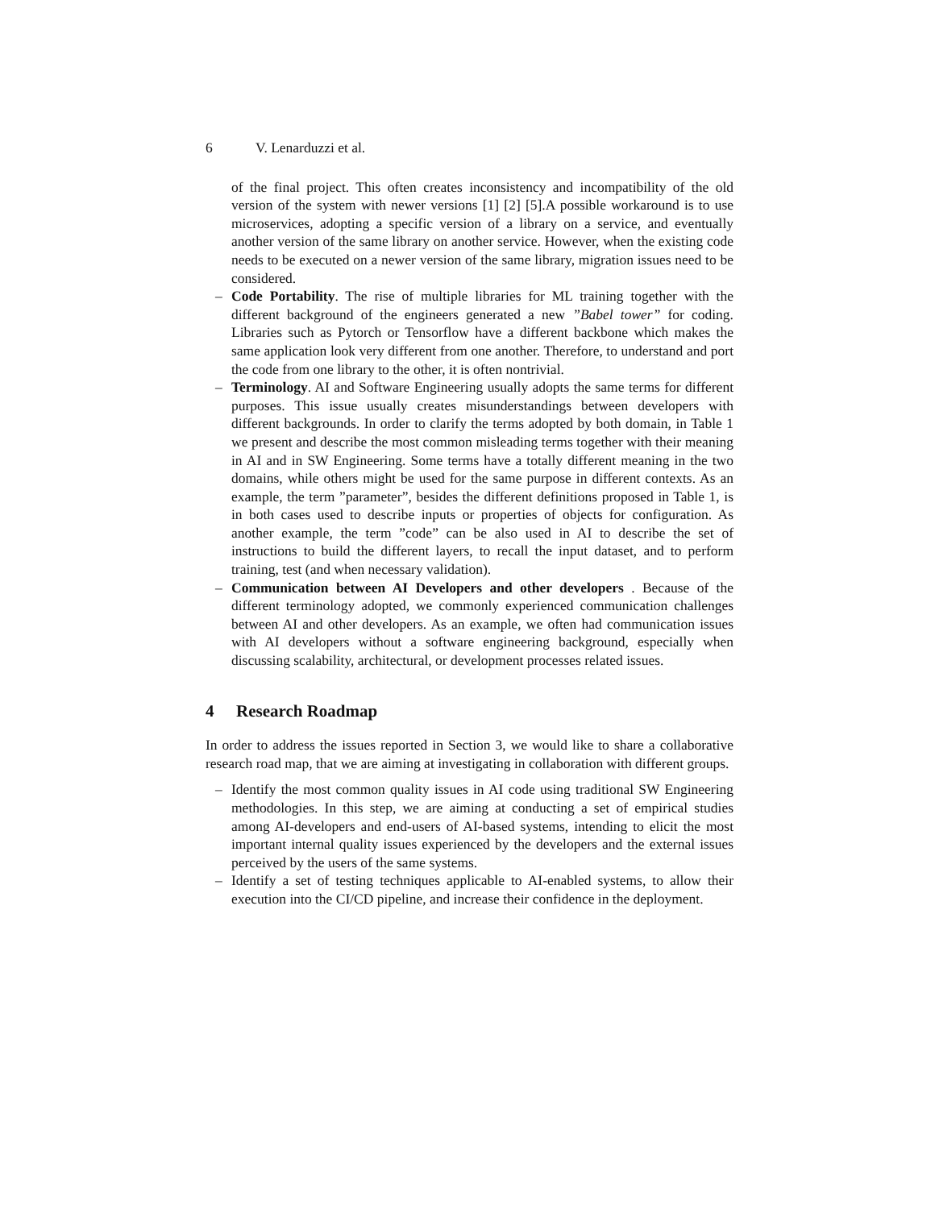6 V. Lenarduzzi et al.
of the final project. This often creates inconsistency and incompatibility of the old version of the system with newer versions [1] [2] [5].A possible workaround is to use microservices, adopting a specific version of a library on a service, and eventually another version of the same library on another service. However, when the existing code needs to be executed on a newer version of the same library, migration issues need to be considered.
– Code Portability. The rise of multiple libraries for ML training together with the different background of the engineers generated a new ”Babel tower” for coding. Libraries such as Pytorch or Tensorflow have a different backbone which makes the same application look very different from one another. Therefore, to understand and port the code from one library to the other, it is often nontrivial.
– Terminology. AI and Software Engineering usually adopts the same terms for different purposes. This issue usually creates misunderstandings between developers with different backgrounds. In order to clarify the terms adopted by both domain, in Table 1 we present and describe the most common misleading terms together with their meaning in AI and in SW Engineering. Some terms have a totally different meaning in the two domains, while others might be used for the same purpose in different contexts. As an example, the term ”parameter”, besides the different definitions proposed in Table 1, is in both cases used to describe inputs or properties of objects for configuration. As another example, the term ”code” can be also used in AI to describe the set of instructions to build the different layers, to recall the input dataset, and to perform training, test (and when necessary validation).
– Communication between AI Developers and other developers . Because of the different terminology adopted, we commonly experienced communication challenges between AI and other developers. As an example, we often had communication issues with AI developers without a software engineering background, especially when discussing scalability, architectural, or development processes related issues.
4 Research Roadmap
In order to address the issues reported in Section 3, we would like to share a collaborative research road map, that we are aiming at investigating in collaboration with different groups.
– Identify the most common quality issues in AI code using traditional SW Engineering methodologies. In this step, we are aiming at conducting a set of empirical studies among AI-developers and end-users of AI-based systems, intending to elicit the most important internal quality issues experienced by the developers and the external issues perceived by the users of the same systems.
– Identify a set of testing techniques applicable to AI-enabled systems, to allow their execution into the CI/CD pipeline, and increase their confidence in the deployment.